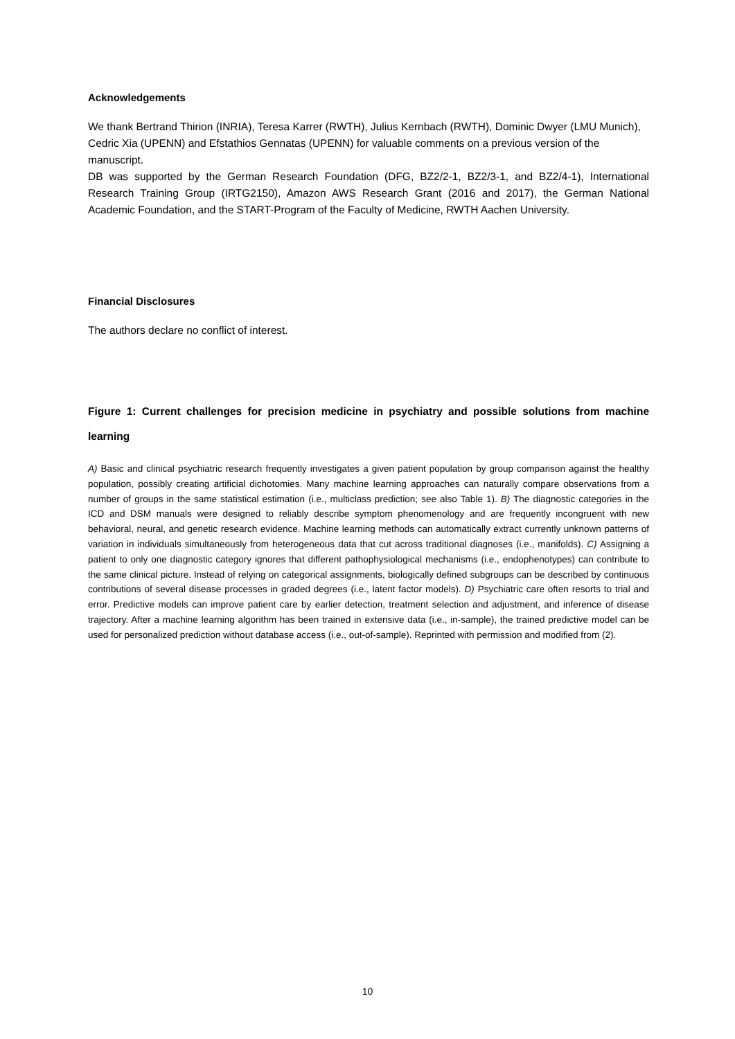Acknowledgements
We thank Bertrand Thirion (INRIA), Teresa Karrer (RWTH), Julius Kernbach (RWTH), Dominic Dwyer (LMU Munich), Cedric Xia (UPENN) and Efstathios Gennatas (UPENN) for valuable comments on a previous version of the manuscript.
DB was supported by the German Research Foundation (DFG, BZ2/2-1, BZ2/3-1, and BZ2/4-1), International Research Training Group (IRTG2150), Amazon AWS Research Grant (2016 and 2017), the German National Academic Foundation, and the START-Program of the Faculty of Medicine, RWTH Aachen University.
Financial Disclosures
The authors declare no conflict of interest.
Figure 1: Current challenges for precision medicine in psychiatry and possible solutions from machine learning
A) Basic and clinical psychiatric research frequently investigates a given patient population by group comparison against the healthy population, possibly creating artificial dichotomies. Many machine learning approaches can naturally compare observations from a number of groups in the same statistical estimation (i.e., multiclass prediction; see also Table 1). B) The diagnostic categories in the ICD and DSM manuals were designed to reliably describe symptom phenomenology and are frequently incongruent with new behavioral, neural, and genetic research evidence. Machine learning methods can automatically extract currently unknown patterns of variation in individuals simultaneously from heterogeneous data that cut across traditional diagnoses (i.e., manifolds). C) Assigning a patient to only one diagnostic category ignores that different pathophysiological mechanisms (i.e., endophenotypes) can contribute to the same clinical picture. Instead of relying on categorical assignments, biologically defined subgroups can be described by continuous contributions of several disease processes in graded degrees (i.e., latent factor models). D) Psychiatric care often resorts to trial and error. Predictive models can improve patient care by earlier detection, treatment selection and adjustment, and inference of disease trajectory. After a machine learning algorithm has been trained in extensive data (i.e., in-sample), the trained predictive model can be used for personalized prediction without database access (i.e., out-of-sample). Reprinted with permission and modified from (2).
10